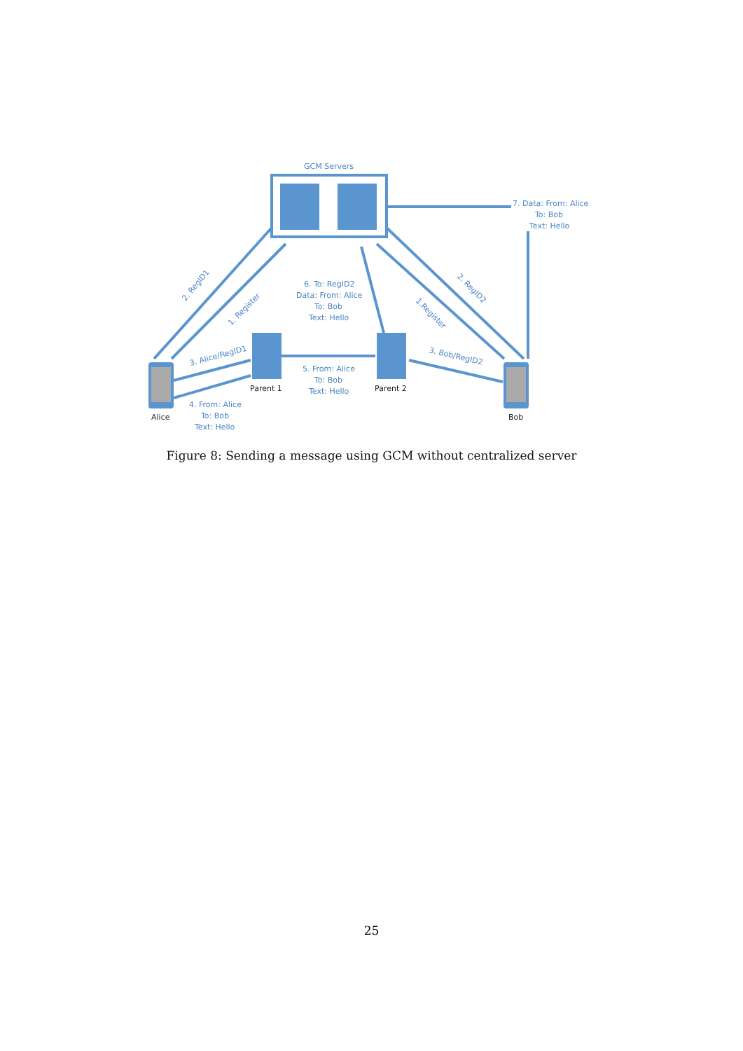GCM Servers
7. Data: From: Alice
To: Bob
Text: Hello
6. To: RegID2
Data: From: Alice
To: Bob
Text: Hello
5. From: Alice
To: Bob
Text: Hello
4. From: Alice
To: Bob
Text: Hello
2. RegID1
1. Register
3. Alice/RegID1
2. RegID2
1.Register
3. Bob/RegID2
Parent 1
Parent 2
Alice
Bob
Figure 8: Sending a message using GCM without centralized server
25